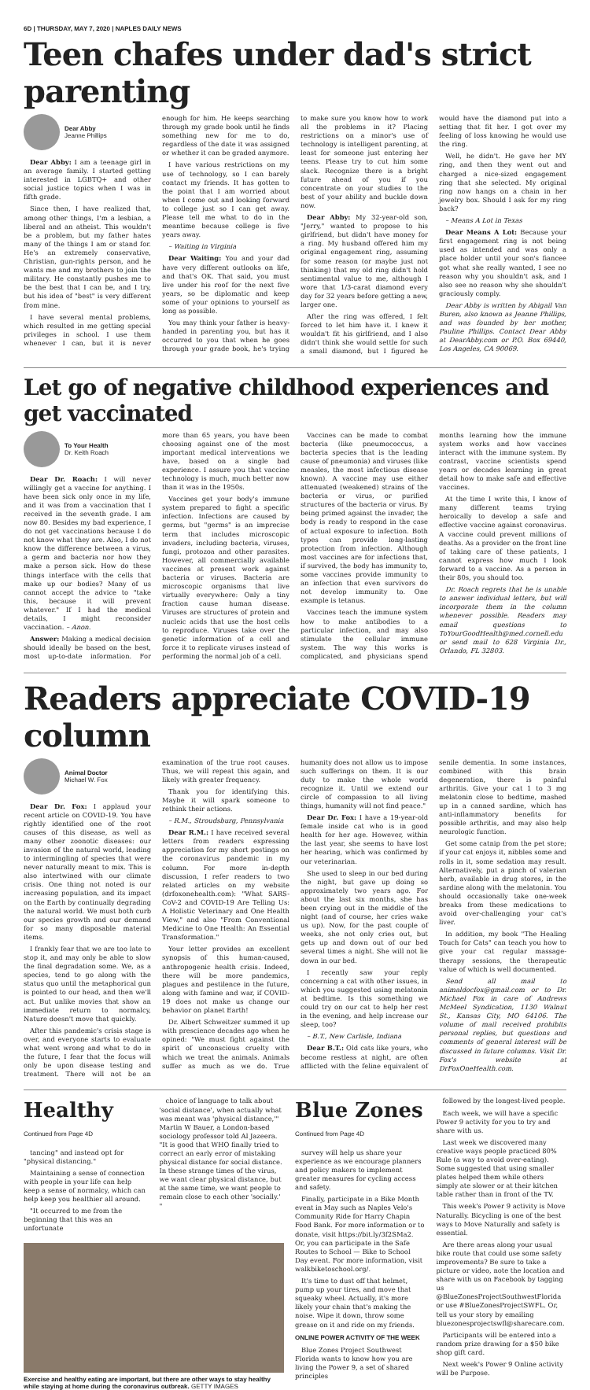6D | THURSDAY, MAY 7, 2020 | NAPLES DAILY NEWS
Teen chafes under dad's strict parenting
Dear Abby
Jeanne Phillips
Dear Abby: I am a teenage girl in an average family. I started getting interested in LGBTQ+ and other social justice topics when I was in fifth grade.
Since then, I have realized that, among other things, I'm a lesbian, a liberal and an atheist. This wouldn't be a problem, but my father hates many of the things I am or stand for. He's an extremely conservative, Christian, gun-rights person, and he wants me and my brothers to join the military. He constantly pushes me to be the best that I can be, and I try, but his idea of "best" is very different from mine.
I have several mental problems, which resulted in me getting special privileges in school. I use them whenever I can, but it is never enough for him. He keeps searching through my grade book until he finds something new for me to do, regardless of the date it was assigned or whether it can be graded anymore.
I have various restrictions on my use of technology, so I can barely contact my friends. It has gotten to the point that I am worried about when I come out and looking forward to college just so I can get away. Please tell me what to do in the meantime because college is five years away.
– Waiting in Virginia
Dear Waiting: You and your dad have very different outlooks on life, and that's OK. That said, you must live under his roof for the next five years, so be diplomatic and keep some of your opinions to yourself as long as possible.
You may think your father is heavy-handed in parenting you, but has it occurred to you that when he goes through your grade book, he's trying to make sure you know how to work all the problems in it? Placing restrictions on a minor's use of technology is intelligent parenting, at least for someone just entering her teens. Please try to cut him some slack. Recognize there is a bright future ahead of you if you concentrate on your studies to the best of your ability and buckle down now.
Dear Abby: My 32-year-old son, "Jerry," wanted to propose to his girlfriend, but didn't have money for a ring. My husband offered him my original engagement ring, assuming for some reason (or maybe just not thinking) that my old ring didn't hold sentimental value to me, although I wore that 1/3-carat diamond every day for 32 years before getting a new, larger one.
After the ring was offered, I felt forced to let him have it. I knew it wouldn't fit his girlfriend, and I also didn't think she would settle for such a small diamond, but I figured he would have the diamond put into a setting that fit her. I got over my feeling of loss knowing he would use the ring.
Well, he didn't. He gave her MY ring, and then they went out and charged a nice-sized engagement ring that she selected. My original ring now hangs on a chain in her jewelry box. Should I ask for my ring back?
– Means A Lot in Texas
Dear Means A Lot: Because your first engagement ring is not being used as intended and was only a place holder until your son's fiancee got what she really wanted, I see no reason why you shouldn't ask, and I also see no reason why she shouldn't graciously comply.
Dear Abby is written by Abigail Van Buren, also known as Jeanne Phillips, and was founded by her mother, Pauline Phillips. Contact Dear Abby at DearAbby.com or P.O. Box 69440, Los Angeles, CA 90069.
Let go of negative childhood experiences and get vaccinated
To Your Health
Dr. Keith Roach
Dear Dr. Roach: I will never willingly get a vaccine for anything. I have been sick only once in my life, and it was from a vaccination that I received in the seventh grade. I am now 80. Besides my bad experience, I do not get vaccinations because I do not know what they are. Also, I do not know the difference between a virus, a germ and bacteria nor how they make a person sick. How do these things interface with the cells that make up our bodies? Many of us cannot accept the advice to "take this, because it will prevent whatever." If I had the medical details, I might reconsider vaccination. – Anon.
Answer: Making a medical decision should ideally be based on the best, most up-to-date information. For more than 65 years, you have been choosing against one of the most important medical interventions we have, based on a single bad experience. I assure you that vaccine technology is much, much better now than it was in the 1950s.
Vaccines get your body's immune system prepared to fight a specific infection. Infections are caused by germs, but "germs" is an imprecise term that includes microscopic invaders, including bacteria, viruses, fungi, protozoa and other parasites. However, all commercially available vaccines at present work against bacteria or viruses. Bacteria are microscopic organisms that live virtually everywhere: Only a tiny fraction cause human disease. Viruses are structures of protein and nucleic acids that use the host cells to reproduce. Viruses take over the genetic information of a cell and force it to replicate viruses instead of performing the normal job of a cell.
Vaccines can be made to combat bacteria (like pneumococcus, a bacteria species that is the leading cause of pneumonia) and viruses (like measles, the most infectious disease known). A vaccine may use either attenuated (weakened) strains of the bacteria or virus, or purified structures of the bacteria or virus. By being primed against the invader, the body is ready to respond in the case of actual exposure to infection. Both types can provide long-lasting protection from infection. Although most vaccines are for infections that, if survived, the body has immunity to, some vaccines provide immunity to an infection that even survivors do not develop immunity to. One example is tetanus.
Vaccines teach the immune system how to make antibodies to a particular infection, and may also stimulate the cellular immune system. The way this works is complicated, and physicians spend months learning how the immune system works and how vaccines interact with the immune system. By contrast, vaccine scientists spend years or decades learning in great detail how to make safe and effective vaccines.
At the time I write this, I know of many different teams trying heroically to develop a safe and effective vaccine against coronavirus. A vaccine could prevent millions of deaths. As a provider on the front line of taking care of these patients, I cannot express how much I look forward to a vaccine. As a person in their 80s, you should too.
Dr. Roach regrets that he is unable to answer individual letters, but will incorporate them in the column whenever possible. Readers may email questions to ToYourGoodHealth@med.cornell.edu or send mail to 628 Virginia Dr., Orlando, FL 32803.
Readers appreciate COVID-19 column
Animal Doctor
Michael W. Fox
Dear Dr. Fox: I applaud your recent article on COVID-19. You have rightly identified one of the root causes of this disease, as well as many other zoonotic diseases: our invasion of the natural world, leading to intermingling of species that were never naturally meant to mix. This is also intertwined with our climate crisis. One thing not noted is our increasing population, and its impact on the Earth by continually degrading the natural world. We must both curb our species growth and our demand for so many disposable material items.
I frankly fear that we are too late to stop it, and may only be able to slow the final degradation some. We, as a species, tend to go along with the status quo until the metaphorical gun is pointed to our head, and then we'll act. But unlike movies that show an immediate return to normalcy, Nature doesn't move that quickly.
After this pandemic's crisis stage is over, and everyone starts to evaluate what went wrong and what to do in the future, I fear that the focus will only be upon disease testing and treatment. There will not be an examination of the true root causes. Thus, we will repeat this again, and likely with greater frequency.
Thank you for identifying this. Maybe it will spark someone to rethink their actions.
– R.M., Stroudsburg, Pennsylvania
Dear R.M.: I have received several letters from readers expressing appreciation for my short postings on the coronavirus pandemic in my column. For more in-depth discussion, I refer readers to two related articles on my website (drfoxonehealth.com): "What SARS-CoV-2 and COVID-19 Are Telling Us: A Holistic Veterinary and One Health View," and also "From Conventional Medicine to One Health: An Essential Transformation."
Your letter provides an excellent synopsis of this human-caused, anthropogenic health crisis. Indeed, there will be more pandemics, plagues and pestilence in the future, along with famine and war, if COVID-19 does not make us change our behavior on planet Earth!
Dr. Albert Schweitzer summed it up with prescience decades ago when he opined: "We must fight against the spirit of unconscious cruelty with which we treat the animals. Animals suffer as much as we do. True humanity does not allow us to impose such sufferings on them. It is our duty to make the whole world recognize it. Until we extend our circle of compassion to all living things, humanity will not find peace."
Dear Dr. Fox: I have a 19-year-old female inside cat who is in good health for her age. However, within the last year, she seems to have lost her hearing, which was confirmed by our veterinarian.
She used to sleep in our bed during the night, but gave up doing so approximately two years ago. For about the last six months, she has been crying out in the middle of the night (and of course, her cries wake us up). Now, for the past couple of weeks, she not only cries out, but gets up and down out of our bed several times a night. She will not lie down in our bed.
I recently saw your reply concerning a cat with other issues, in which you suggested using melatonin at bedtime. Is this something we could try on our cat to help her rest in the evening, and help increase our sleep, too?
– B.T., New Carlisle, Indiana
Dear B.T.: Old cats like yours, who become restless at night, are often afflicted with the feline equivalent of senile dementia. In some instances, combined with this brain degeneration, there is painful arthritis. Give your cat 1 to 3 mg melatonin close to bedtime, mashed up in a canned sardine, which has anti-inflammatory benefits for possible arthritis, and may also help neurologic function.
Get some catnip from the pet store; if your cat enjoys it, nibbles some and rolls in it, some sedation may result. Alternatively, put a pinch of valerian herb, available in drug stores, in the sardine along with the melatonin. You should occasionally take one-week breaks from these medications to avoid over-challenging your cat's liver.
In addition, my book "The Healing Touch for Cats" can teach you how to give your cat regular massage-therapy sessions, the therapeutic value of which is well documented.
Send all mail to animaldocfox@gmail.com or to Dr. Michael Fox in care of Andrews McMeel Syndication, 1130 Walnut St., Kansas City, MO 64106. The volume of mail received prohibits personal replies, but questions and comments of general interest will be discussed in future columns. Visit Dr. Fox's website at DrFoxOneHealth.com.
Healthy
Continued from Page 4D
tancing" and instead opt for "physical distancing."
Maintaining a sense of connection with people in your life can help keep a sense of normalcy, which can help keep you healthier all around.
"It occurred to me from the beginning that this was an unfortunate
choice of language to talk about 'social distance', when actually what was meant was 'physical distance,'" Martin W Bauer, a London-based sociology professor told Al Jazeera. "It is good that WHO finally tried to correct an early error of mistaking physical distance for social distance. In these strange times of the virus, we want clear physical distance, but at the same time, we want people to remain close to each other 'socially.' "
Exercise and healthy eating are important, but there are other ways to stay healthy while staying at home during the coronavirus outbreak. GETTY IMAGES
Blue Zones
Continued from Page 4D
survey will help us share your experience as we encourage planners and policy makers to implement greater measures for cycling access and safety.
Finally, participate in a Bike Month event in May such as Naples Velo's Community Ride for Harry Chapin Food Bank. For more information or to donate, visit https://bit.ly/3f2SMa2. Or, you can participate in the Safe Routes to School — Bike to School Day event. For more information, visit walkbiketoschool.org/.
It's time to dust off that helmet, pump up your tires, and move that squeaky wheel. Actually, it's more likely your chain that's making the noise. Wipe it down, throw some grease on it and ride on my friends.
ONLINE POWER ACTIVITY OF THE WEEK
Blue Zones Project Southwest Florida wants to know how you are living the Power 9, a set of shared principles
followed by the longest-lived people.
Each week, we will have a specific Power 9 activity for you to try and share with us.
Last week we discovered many creative ways people practiced 80% Rule (a way to avoid over-eating). Some suggested that using smaller plates helped them while others simply ate slower or at their kitchen table rather than in front of the TV.
This week's Power 9 activity is Move Naturally. Bicycling is one of the best ways to Move Naturally and safety is essential.
Are there areas along your usual bike route that could use some safety improvements? Be sure to take a picture or video, note the location and share with us on Facebook by tagging us @BlueZonesProjectSouthwestFlorida or use #BlueZonesProjectSWFL. Or, tell us your story by emailing bluezonesprojectswfl@sharecare.com.
Participants will be entered into a random prize drawing for a $50 bike shop gift card.
Next week's Power 9 Online activity will be Purpose.